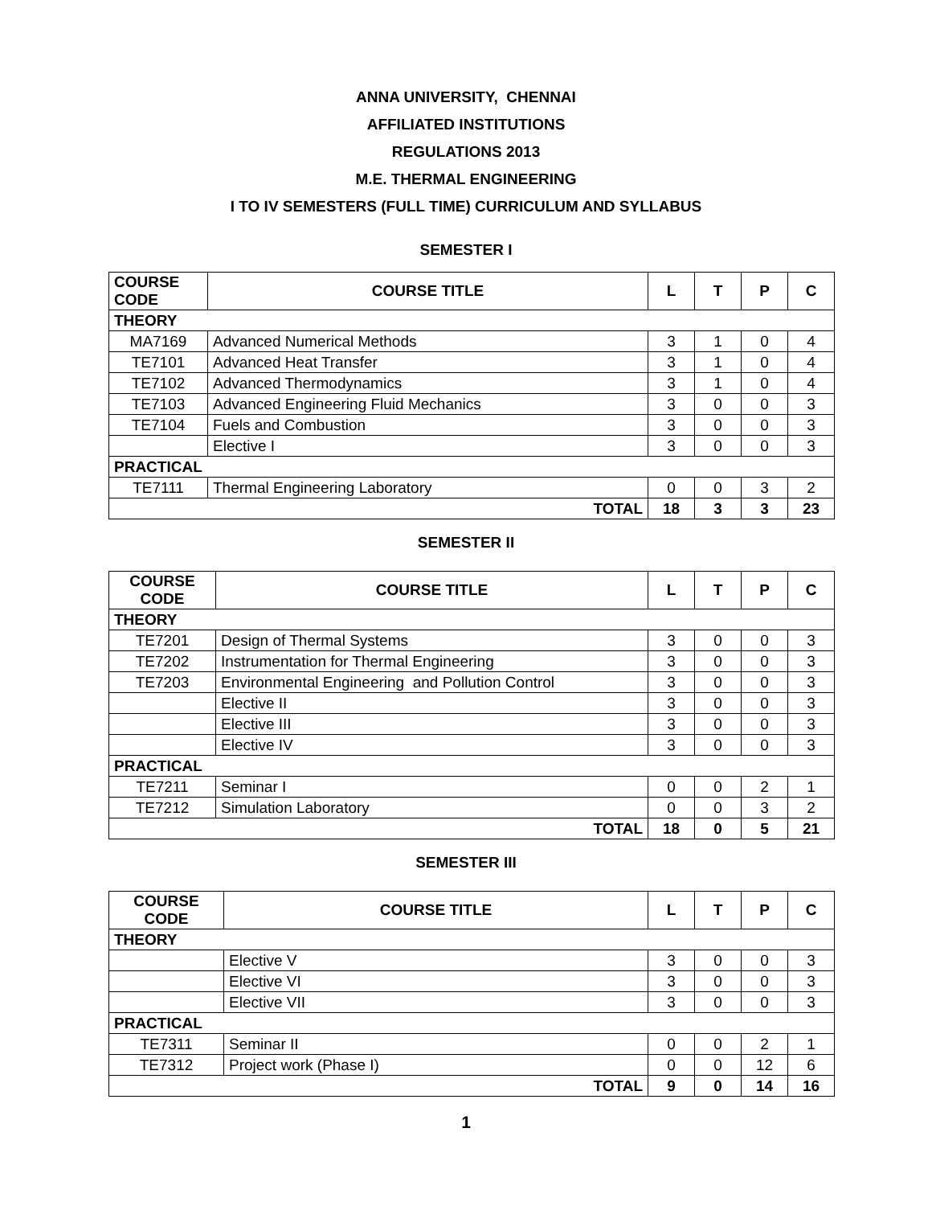ANNA UNIVERSITY, CHENNAI
AFFILIATED INSTITUTIONS
REGULATIONS 2013
M.E. THERMAL ENGINEERING
I TO IV SEMESTERS (FULL TIME) CURRICULUM AND SYLLABUS
SEMESTER I
| COURSE CODE | COURSE TITLE | L | T | P | C |
| --- | --- | --- | --- | --- | --- |
| THEORY | | | | | |
| MA7169 | Advanced Numerical Methods | 3 | 1 | 0 | 4 |
| TE7101 | Advanced Heat Transfer | 3 | 1 | 0 | 4 |
| TE7102 | Advanced Thermodynamics | 3 | 1 | 0 | 4 |
| TE7103 | Advanced Engineering Fluid Mechanics | 3 | 0 | 0 | 3 |
| TE7104 | Fuels and Combustion | 3 | 0 | 0 | 3 |
| | Elective I | 3 | 0 | 0 | 3 |
| PRACTICAL | | | | | |
| TE7111 | Thermal Engineering Laboratory | 0 | 0 | 3 | 2 |
| TOTAL | | 18 | 3 | 3 | 23 |
SEMESTER II
| COURSE CODE | COURSE TITLE | L | T | P | C |
| --- | --- | --- | --- | --- | --- |
| THEORY | | | | | |
| TE7201 | Design of Thermal Systems | 3 | 0 | 0 | 3 |
| TE7202 | Instrumentation for Thermal Engineering | 3 | 0 | 0 | 3 |
| TE7203 | Environmental Engineering and Pollution Control | 3 | 0 | 0 | 3 |
| | Elective II | 3 | 0 | 0 | 3 |
| | Elective III | 3 | 0 | 0 | 3 |
| | Elective IV | 3 | 0 | 0 | 3 |
| PRACTICAL | | | | | |
| TE7211 | Seminar I | 0 | 0 | 2 | 1 |
| TE7212 | Simulation Laboratory | 0 | 0 | 3 | 2 |
| TOTAL | | 18 | 0 | 5 | 21 |
SEMESTER III
| COURSE CODE | COURSE TITLE | L | T | P | C |
| --- | --- | --- | --- | --- | --- |
| THEORY | | | | | |
| | Elective V | 3 | 0 | 0 | 3 |
| | Elective VI | 3 | 0 | 0 | 3 |
| | Elective VII | 3 | 0 | 0 | 3 |
| PRACTICAL | | | | | |
| TE7311 | Seminar II | 0 | 0 | 2 | 1 |
| TE7312 | Project work (Phase I) | 0 | 0 | 12 | 6 |
| TOTAL | | 9 | 0 | 14 | 16 |
1